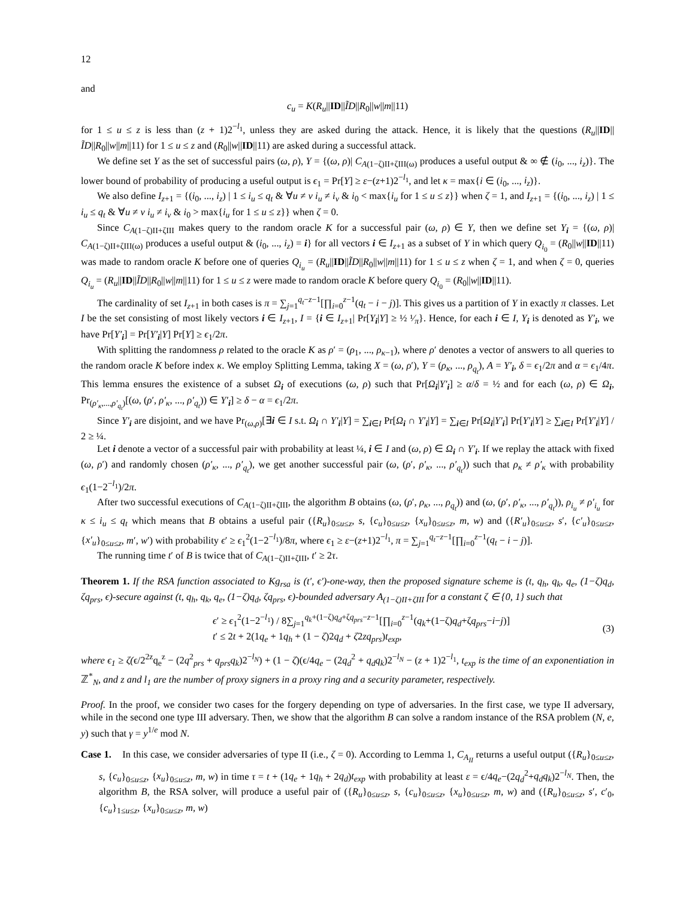12
and
c<sub>u</sub> = K(R<sub>u</sub>||ID||ĨD||R<sub>0</sub>||w||m||11)
for 1 ≤ u ≤ z is less than (z + 1)2<sup>−l<sub>1</sub></sup>, unless they are asked during the attack. Hence, it is likely that the questions (R<sub>u</sub>||ID||ĨD||R<sub>0</sub>||w||m||11) for 1 ≤ u ≤ z and (R<sub>0</sub>||w||ID||11) are asked during a successful attack.
We define set Υ as the set of successful pairs (ω, ρ), Υ = {(ω, ρ)| C<sub>A(1−ζ)II+ζIII(ω)</sub> produces a useful output & ∞ ∉ (i<sub>0</sub>, ..., i<sub>z</sub>)}. The lower bound of probability of producing a useful output is ϵ<sub>1</sub> = Pr[Υ] ≥ ε−(z+1)2<sup>−l<sub>1</sub></sup>, and let κ = max{i ∈ (i<sub>0</sub>, ..., i<sub>z</sub>)}.
We also define I<sub>z+1</sub> = {(i<sub>0</sub>, ..., i<sub>z</sub>) | 1 ≤ i<sub>u</sub> ≤ q<sub>t</sub> & ∀u ≠ v i<sub>u</sub> ≠ i<sub>v</sub> & i<sub>0</sub> < max{i<sub>u</sub> for 1 ≤ u ≤ z}} when ζ = 1, and I<sub>z+1</sub> = {(i<sub>0</sub>, ..., i<sub>z</sub>) | 1 ≤ i<sub>u</sub> ≤ q<sub>t</sub> & ∀u ≠ v i<sub>u</sub> ≠ i<sub>v</sub> & i<sub>0</sub> > max{i<sub>u</sub> for 1 ≤ u ≤ z}} when ζ = 0.
Since C<sub>A(1−ζ)II+ζIII</sub> makes query to the random oracle K for a successful pair (ω, ρ) ∈ Υ, then we define set Υ<sub>i</sub> = {(ω, ρ)| C<sub>A(1−ζ)II+ζIII(ω)</sub> produces a useful output & (i<sub>0</sub>, ..., i<sub>z</sub>) = i} for all vectors i ∈ I<sub>z+1</sub> as a subset of Υ in which query Q<sub>i<sub>0</sub></sub> = (R<sub>0</sub>||w||ID||11) was made to random oracle K before one of queries Q<sub>i<sub>u</sub></sub> = (R<sub>u</sub>||ID||ĨD||R<sub>0</sub>||w||m||11) for 1 ≤ u ≤ z when ζ = 1, and when ζ = 0, queries Q<sub>i<sub>u</sub></sub> = (R<sub>u</sub>||ID||ĨD||R<sub>0</sub>||w||m||11) for 1 ≤ u ≤ z were made to random oracle K before query Q<sub>i<sub>0</sub></sub> = (R<sub>0</sub>||w||ID||11).
The cardinality of set I<sub>z+1</sub> in both cases is π = ∑<sub>j=1</sub><sup>q<sub>t</sub>−z−1</sup>[∏<sub>i=0</sub><sup>z−1</sup>(q<sub>t</sub> − i − j)]. This gives us a partition of Υ in exactly π classes. Let I be the set consisting of most likely vectors i ∈ I<sub>z+1</sub>, I = {i ∈ I<sub>z+1</sub>| Pr[Υ<sub>i</sub>|Υ] ≥ ½ ¹⁄<sub>π</sub>}. Hence, for each i ∈ I, Υ<sub>i</sub> is denoted as Υ′<sub>i</sub>, we have Pr[Υ′<sub>i</sub>] = Pr[Υ′<sub>i</sub>|Υ] Pr[Υ] ≥ ϵ<sub>1</sub>/2π.
With splitting the randomness ρ related to the oracle K as ρ′ = (ρ<sub>1</sub>, ..., ρ<sub>κ−1</sub>), where ρ′ denotes a vector of answers to all queries to the random oracle K before index κ. We employ Splitting Lemma, taking X = (ω, ρ′), Y = (ρ<sub>κ</sub>, ..., ρ<sub>q<sub>t</sub></sub>), A = Υ′<sub>i</sub>, δ = ϵ<sub>1</sub>/2π and α = ϵ<sub>1</sub>/4π. This lemma ensures the existence of a subset Ω<sub>i</sub> of executions (ω, ρ) such that Pr[Ω<sub>i</sub>|Υ′<sub>i</sub>] ≥ α/δ = ½ and for each (ω, ρ) ∈ Ω<sub>i</sub>, Pr<sub>(ρ′<sub>κ</sub>,...,ρ′<sub>q<sub>t</sub></sub>)</sub>[(ω, (ρ′, ρ′<sub>κ</sub>, ..., ρ′<sub>q<sub>t</sub></sub>)) ∈ Υ′<sub>i</sub>] ≥ δ − α = ϵ<sub>1</sub>/2π.
Since Υ′<sub>i</sub> are disjoint, and we have Pr<sub>(ω,ρ)</sub>[∃i ∈ I s.t. Ω<sub>i</sub> ∩ Υ′<sub>i</sub>|Υ] = ∑<sub>i∈I</sub> Pr[Ω<sub>i</sub> ∩ Υ′<sub>i</sub>|Υ] = ∑<sub>i∈I</sub> Pr[Ω<sub>i</sub>|Υ′<sub>i</sub>] Pr[Υ′<sub>i</sub>|Υ] ≥ ∑<sub>i∈I</sub> Pr[Υ′<sub>i</sub>|Υ] / 2 ≥ ¼.
Let i denote a vector of a successful pair with probability at least ¼, i ∈ I and (ω, ρ) ∈ Ω<sub>i</sub> ∩ Υ′<sub>i</sub>. If we replay the attack with fixed (ω, ρ′) and randomly chosen (ρ′<sub>κ</sub>, ..., ρ′<sub>q<sub>t</sub></sub>), we get another successful pair (ω, (ρ′, ρ′<sub>κ</sub>, ..., ρ′<sub>q<sub>t</sub></sub>)) such that ρ<sub>κ</sub> ≠ ρ′<sub>κ</sub> with probability ϵ<sub>1</sub>(1−2<sup>−l<sub>1</sub></sup>)/2π.
After two successful executions of C<sub>A(1−ζ)II+ζIII</sub>, the algorithm B obtains (ω, (ρ′, ρ<sub>κ</sub>, ..., ρ<sub>q<sub>t</sub></sub>)) and (ω, (ρ′, ρ′<sub>κ</sub>, ..., ρ′<sub>q<sub>t</sub></sub>)), ρ<sub>i<sub>u</sub></sub> ≠ ρ′<sub>i<sub>u</sub></sub> for κ ≤ i<sub>u</sub> ≤ q<sub>t</sub> which means that B obtains a useful pair ({R<sub>u</sub>}<sub>0≤u≤z</sub>, s, {c<sub>u</sub>}<sub>0≤u≤z</sub>, {x<sub>u</sub>}<sub>0≤u≤z</sub>, m, w) and ({R′<sub>u</sub>}<sub>0≤u≤z</sub>, s′, {c′<sub>u</sub>}<sub>0≤u≤z</sub>, {x′<sub>u</sub>}<sub>0≤u≤z</sub>, m′, w′) with probability ϵ′ ≥ ϵ<sub>1</sub><sup>2</sup>(1−2<sup>−l<sub>1</sub></sup>)/8π, where ϵ<sub>1</sub> ≥ ε−(z+1)2<sup>−l<sub>1</sub></sup>, π = ∑<sub>j=1</sub><sup>q<sub>t</sub>−z−1</sup>[∏<sub>i=0</sub><sup>z−1</sup>(q<sub>t</sub> − i − j)].
The running time t′ of B is twice that of C<sub>A(1−ζ)II+ζIII</sub>, t′ ≥ 2τ.
Theorem 1. If the RSA function associated to Kg<sub>rsa</sub> is (t′, ϵ′)-one-way, then the proposed signature scheme is (t, q<sub>h</sub>, q<sub>k</sub>, q<sub>e</sub>, (1−ζ)q<sub>d</sub>, ζq<sub>prs</sub>, ϵ)-secure against (t, q<sub>h</sub>, q<sub>k</sub>, q<sub>e</sub>, (1−ζ)q<sub>d</sub>, ζq<sub>prs</sub>, ϵ)-bounded adversary A<sub>(1−ζ)II+ζIII</sub> for a constant ζ ∈ {0, 1} such that
ϵ′ ≥ ϵ<sub>1</sub><sup>2</sup>(1−2<sup>−l<sub>1</sub></sup>) / 8∑<sub>j=1</sub><sup>q<sub>k</sub>+(1−ζ)q<sub>d</sub>+ζq<sub>prs</sub>−z−1</sup>[∏<sub>i=0</sub><sup>z−1</sup>(q<sub>k</sub>+(1−ζ)q<sub>d</sub>+ζq<sub>prs</sub>−i−j)]
t′ ≤ 2t + 2(1q<sub>e</sub> + 1q<sub>h</sub> + (1 − ζ)2q<sub>d</sub> + ζ2zq<sub>prs</sub>)t<sub>exp</sub>,
(3)
where ϵ<sub>1</sub> ≥ ζ(ϵ/2<sup>2z</sup>q<sub>e</sub><sup>z</sup> − (2q<sup>2</sup><sub>prs</sub> + q<sub>prs</sub>q<sub>k</sub>)2<sup>−l<sub>N</sub></sup>) + (1 − ζ)(ϵ/4q<sub>e</sub> − (2q<sub>d</sub><sup>2</sup> + q<sub>d</sub>q<sub>k</sub>)2<sup>−l<sub>N</sub></sup> − (z + 1)2<sup>−l<sub>1</sub></sup>, t<sub>exp</sub> is the time of an exponentiation in ℤ<sup>*</sup><sub>N</sub>, and z and l<sub>1</sub> are the number of proxy signers in a proxy ring and a security parameter, respectively.
Proof. In the proof, we consider two cases for the forgery depending on type of adversaries. In the first case, we type II adversary, while in the second one type III adversary. Then, we show that the algorithm B can solve a random instance of the RSA problem (N, e, y) such that γ = y<sup>1/e</sup> mod N.
Case 1. In this case, we consider adversaries of type II (i.e., ζ = 0). According to Lemma 1, C<sub>A<sub>II</sub></sub> returns a useful output ({R<sub>u</sub>}<sub>0≤u≤z</sub>, s, {c<sub>u</sub>}<sub>0≤u≤z</sub>, {x<sub>u</sub>}<sub>0≤u≤z</sub>, m, w) in time τ = t + (1q<sub>e</sub> + 1q<sub>h</sub> + 2q<sub>d</sub>)t<sub>exp</sub> with probability at least ε = ϵ/4q<sub>e</sub>−(2q<sub>d</sub><sup>2</sup>+q<sub>d</sub>q<sub>k</sub>)2<sup>−l<sub>N</sub></sup>. Then, the algorithm B, the RSA solver, will produce a useful pair of ({R<sub>u</sub>}<sub>0≤u≤z</sub>, s, {c<sub>u</sub>}<sub>0≤u≤z</sub>, {x<sub>u</sub>}<sub>0≤u≤z</sub>, m, w) and ({R<sub>u</sub>}<sub>0≤u≤z</sub>, s′, c′<sub>0</sub>, {c<sub>u</sub>}<sub>1≤u≤z</sub>, {x<sub>u</sub>}<sub>0≤u≤z</sub>, m, w)